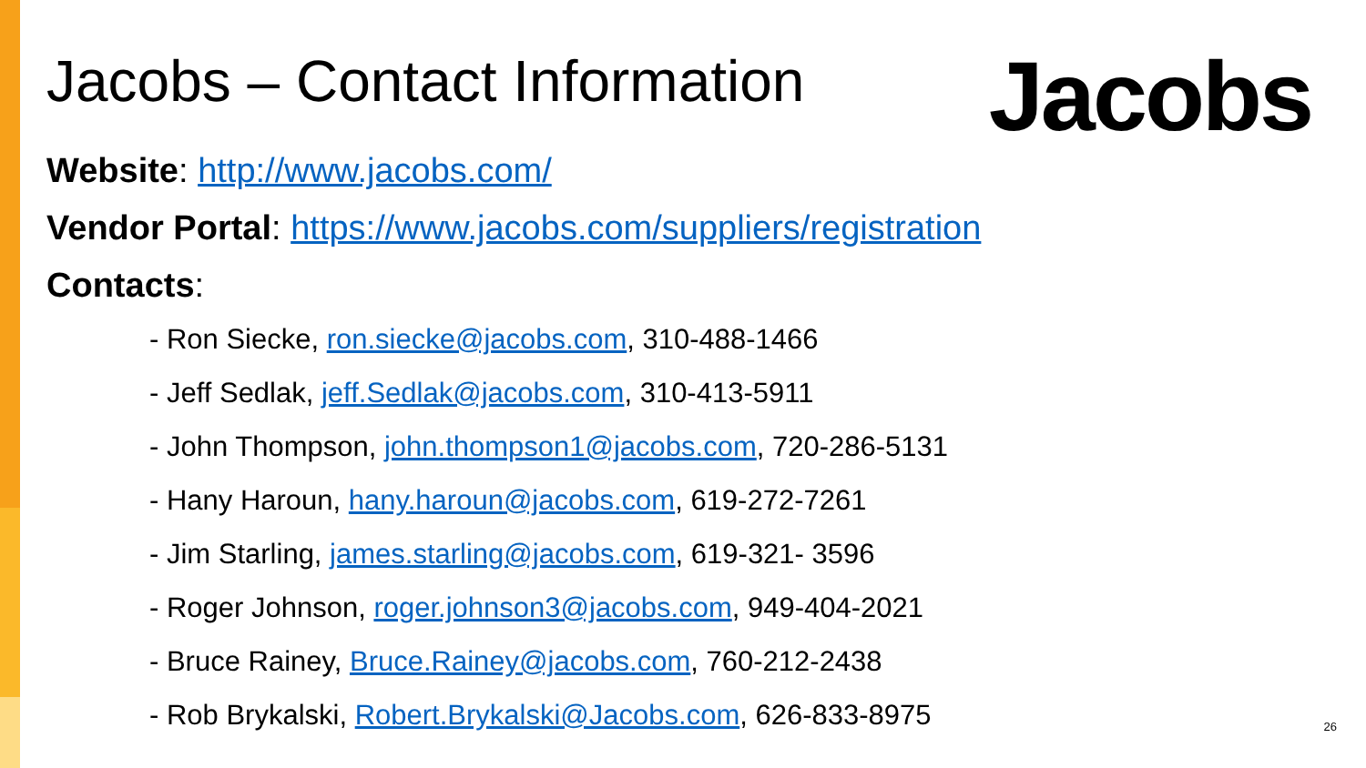Jacobs – Contact Information
Jacobs
Website: http://www.jacobs.com/
Vendor Portal: https://www.jacobs.com/suppliers/registration
Contacts:
- Ron Siecke, ron.siecke@jacobs.com, 310-488-1466
- Jeff Sedlak, jeff.Sedlak@jacobs.com, 310-413-5911
- John Thompson, john.thompson1@jacobs.com, 720-286-5131
- Hany Haroun, hany.haroun@jacobs.com, 619-272-7261
- Jim Starling, james.starling@jacobs.com, 619-321- 3596
- Roger Johnson, roger.johnson3@jacobs.com, 949-404-2021
- Bruce Rainey, Bruce.Rainey@jacobs.com, 760-212-2438
- Rob Brykalski, Robert.Brykalski@Jacobs.com, 626-833-8975
26